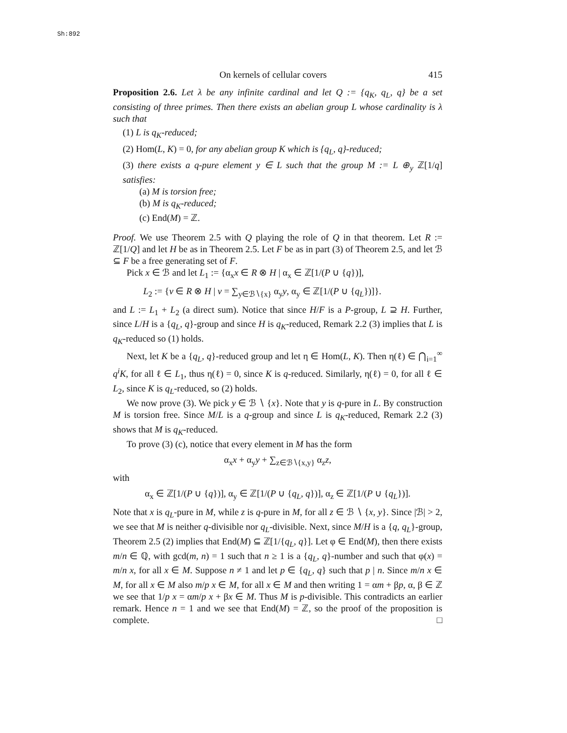Sh:892
On kernels of cellular covers 415
Proposition 2.6. Let λ be any infinite cardinal and let Q := {q<sub>K</sub>, q<sub>L</sub>, q} be a set consisting of three primes. Then there exists an abelian group L whose cardinality is λ such that
(1) L is q<sub>K</sub>-reduced;
(2) Hom(L, K) = 0, for any abelian group K which is {q<sub>L</sub>, q}-reduced;
(3) there exists a q-pure element y ∈ L such that the group M := L ⊕<sub>y</sub> ℤ[1/q] satisfies:
(a) M is torsion free;
(b) M is q<sub>K</sub>-reduced;
(c) End(M) = ℤ.
Proof. We use Theorem 2.5 with Q playing the role of Q in that theorem. Let R := ℤ[1/Q] and let H be as in Theorem 2.5. Let F be as in part (3) of Theorem 2.5, and let ℬ ⊆ F be a free generating set of F.
Pick x ∈ ℬ and let L<sub>1</sub> := {α<sub>x</sub>x ∈ R ⊗ H | α<sub>x</sub> ∈ ℤ[1/(P ∪ {q})],
L<sub>2</sub> := {v ∈ R ⊗ H | v = ∑<sub>y∈ℬ∖{x}</sub> α<sub>y</sub>y, α<sub>y</sub> ∈ ℤ[1/(P ∪ {q<sub>L</sub>})]}.
and L := L<sub>1</sub> + L<sub>2</sub> (a direct sum). Notice that since H/F is a P-group, L ⊇ H. Further, since L/H is a {q<sub>L</sub>, q}-group and since H is q<sub>K</sub>-reduced, Remark 2.2 (3) implies that L is q<sub>K</sub>-reduced so (1) holds.
Next, let K be a {q<sub>L</sub>, q}-reduced group and let η ∈ Hom(L, K). Then η(ℓ) ∈ ⋂<sub>i=1</sub><sup>∞</sup> q<sup>i</sup>K, for all ℓ ∈ L<sub>1</sub>, thus η(ℓ) = 0, since K is q-reduced. Similarly, η(ℓ) = 0, for all ℓ ∈ L<sub>2</sub>, since K is q<sub>L</sub>-reduced, so (2) holds.
We now prove (3). We pick y ∈ ℬ ∖ {x}. Note that y is q-pure in L. By construction M is torsion free. Since M/L is a q-group and since L is q<sub>K</sub>-reduced, Remark 2.2 (3) shows that M is q<sub>K</sub>-reduced.
To prove (3) (c), notice that every element in M has the form
α<sub>x</sub>x + α<sub>y</sub>y + ∑<sub>z∈ℬ∖{x,y}</sub> α<sub>z</sub>z,
with
α<sub>x</sub> ∈ ℤ[1/(P ∪ {q})], α<sub>y</sub> ∈ ℤ[1/(P ∪ {q<sub>L</sub>, q})], α<sub>z</sub> ∈ ℤ[1/(P ∪ {q<sub>L</sub>})].
Note that x is q<sub>L</sub>-pure in M, while z is q-pure in M, for all z ∈ ℬ ∖ {x, y}. Since |ℬ| > 2, we see that M is neither q-divisible nor q<sub>L</sub>-divisible. Next, since M/H is a {q, q<sub>L</sub>}-group, Theorem 2.5 (2) implies that End(M) ⊆ ℤ[1/{q<sub>L</sub>, q}]. Let φ ∈ End(M), then there exists m/n ∈ ℚ, with gcd(m, n) = 1 such that n ≥ 1 is a {q<sub>L</sub>, q}-number and such that φ(x) = m/n x, for all x ∈ M. Suppose n ≠ 1 and let p ∈ {q<sub>L</sub>, q} such that p | n. Since m/n x ∈ M, for all x ∈ M also m/p x ∈ M, for all x ∈ M and then writing 1 = αm + βp, α, β ∈ ℤ we see that 1/p x = αm/p x + βx ∈ M. Thus M is p-divisible. This contradicts an earlier remark. Hence n = 1 and we see that End(M) = ℤ, so the proof of the proposition is complete. □